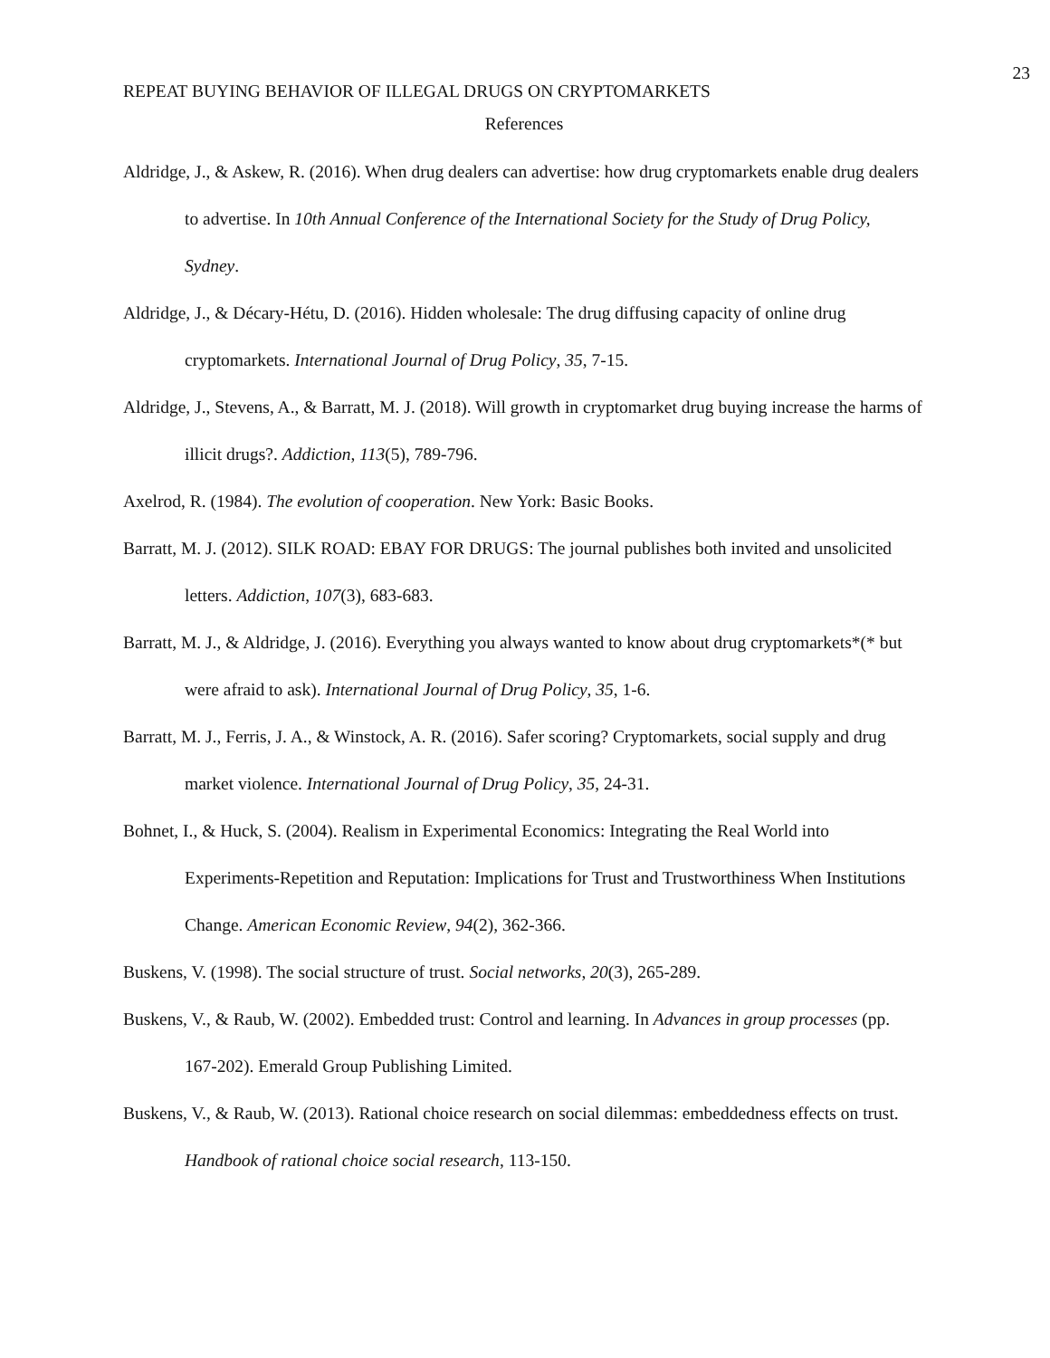23
REPEAT BUYING BEHAVIOR OF ILLEGAL DRUGS ON CRYPTOMARKETS
References
Aldridge, J., & Askew, R. (2016). When drug dealers can advertise: how drug cryptomarkets enable drug dealers to advertise. In 10th Annual Conference of the International Society for the Study of Drug Policy, Sydney.
Aldridge, J., & Décary-Hétu, D. (2016). Hidden wholesale: The drug diffusing capacity of online drug cryptomarkets. International Journal of Drug Policy, 35, 7-15.
Aldridge, J., Stevens, A., & Barratt, M. J. (2018). Will growth in cryptomarket drug buying increase the harms of illicit drugs?. Addiction, 113(5), 789-796.
Axelrod, R. (1984). The evolution of cooperation. New York: Basic Books.
Barratt, M. J. (2012). SILK ROAD: EBAY FOR DRUGS: The journal publishes both invited and unsolicited letters. Addiction, 107(3), 683-683.
Barratt, M. J., & Aldridge, J. (2016). Everything you always wanted to know about drug cryptomarkets*(* but were afraid to ask). International Journal of Drug Policy, 35, 1-6.
Barratt, M. J., Ferris, J. A., & Winstock, A. R. (2016). Safer scoring? Cryptomarkets, social supply and drug market violence. International Journal of Drug Policy, 35, 24-31.
Bohnet, I., & Huck, S. (2004). Realism in Experimental Economics: Integrating the Real World into Experiments-Repetition and Reputation: Implications for Trust and Trustworthiness When Institutions Change. American Economic Review, 94(2), 362-366.
Buskens, V. (1998). The social structure of trust. Social networks, 20(3), 265-289.
Buskens, V., & Raub, W. (2002). Embedded trust: Control and learning. In Advances in group processes (pp. 167-202). Emerald Group Publishing Limited.
Buskens, V., & Raub, W. (2013). Rational choice research on social dilemmas: embeddedness effects on trust. Handbook of rational choice social research, 113-150.